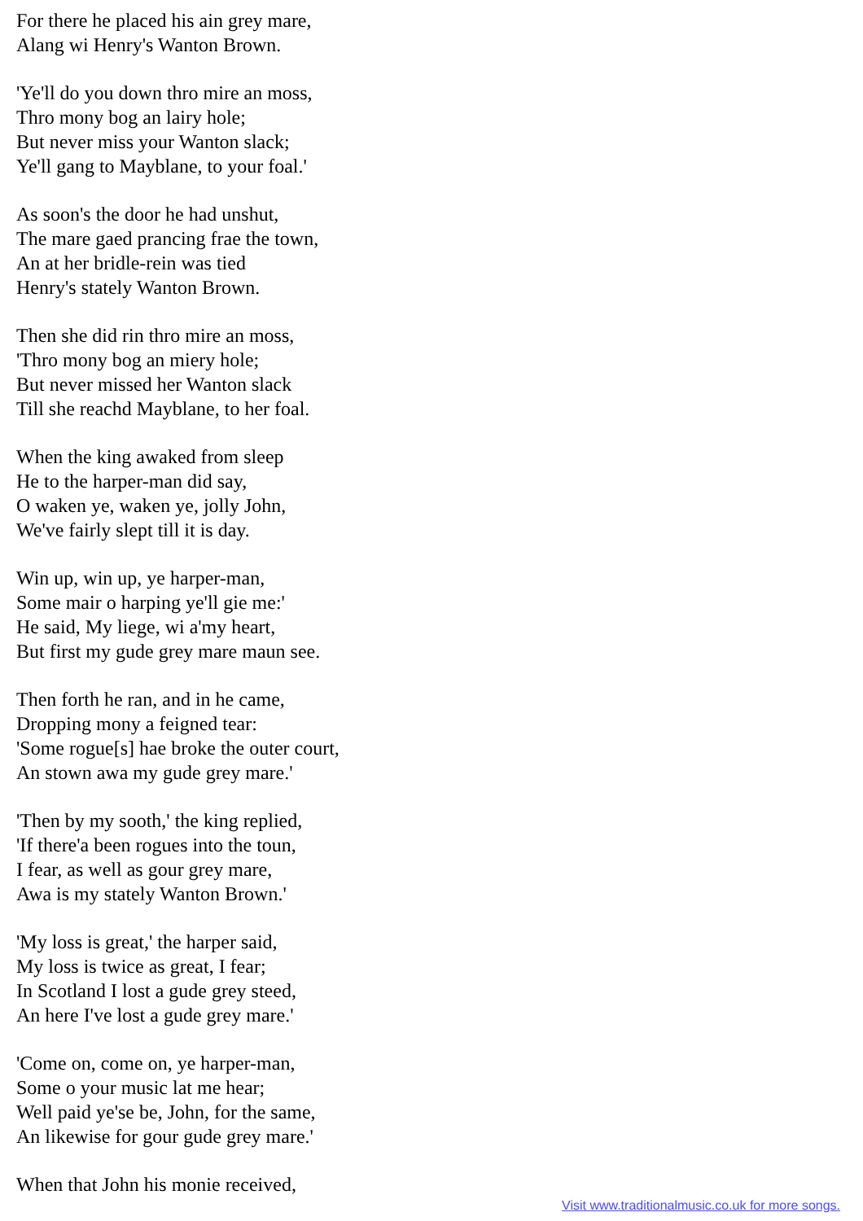For there he placed his ain grey mare,
Alang wi Henry's Wanton Brown.
'Ye'll do you down thro mire an moss,
Thro mony bog an lairy hole;
But never miss your Wanton slack;
Ye'll gang to Mayblane, to your foal.'
As soon's the door he had unshut,
The mare gaed prancing frae the town,
An at her bridle-rein was tied
Henry's stately Wanton Brown.
Then she did rin thro mire an moss,
'Thro mony bog an miery hole;
But never missed her Wanton slack
Till she reachd Mayblane, to her foal.
When the king awaked from sleep
He to the harper-man did say,
O waken ye, waken ye, jolly John,
We've fairly slept till it is day.
Win up, win up, ye harper-man,
Some mair o harping ye'll gie me:'
He said, My liege, wi a'my heart,
But first my gude grey mare maun see.
Then forth he ran, and in he came,
Dropping mony a feigned tear:
'Some rogue[s] hae broke the outer court,
An stown awa my gude grey mare.'
'Then by my sooth,' the king replied,
'If there'a been rogues into the toun,
I fear, as well as gour grey mare,
Awa is my stately Wanton Brown.'
'My loss is great,' the harper said,
My loss is twice as great, I fear;
In Scotland I lost a gude grey steed,
An here I've lost a gude grey mare.'
'Come on, come on, ye harper-man,
Some o your music lat me hear;
Well paid ye'se be, John, for the same,
An likewise for gour gude grey mare.'
When that John his monie received,
Visit www.traditionalmusic.co.uk for more songs.